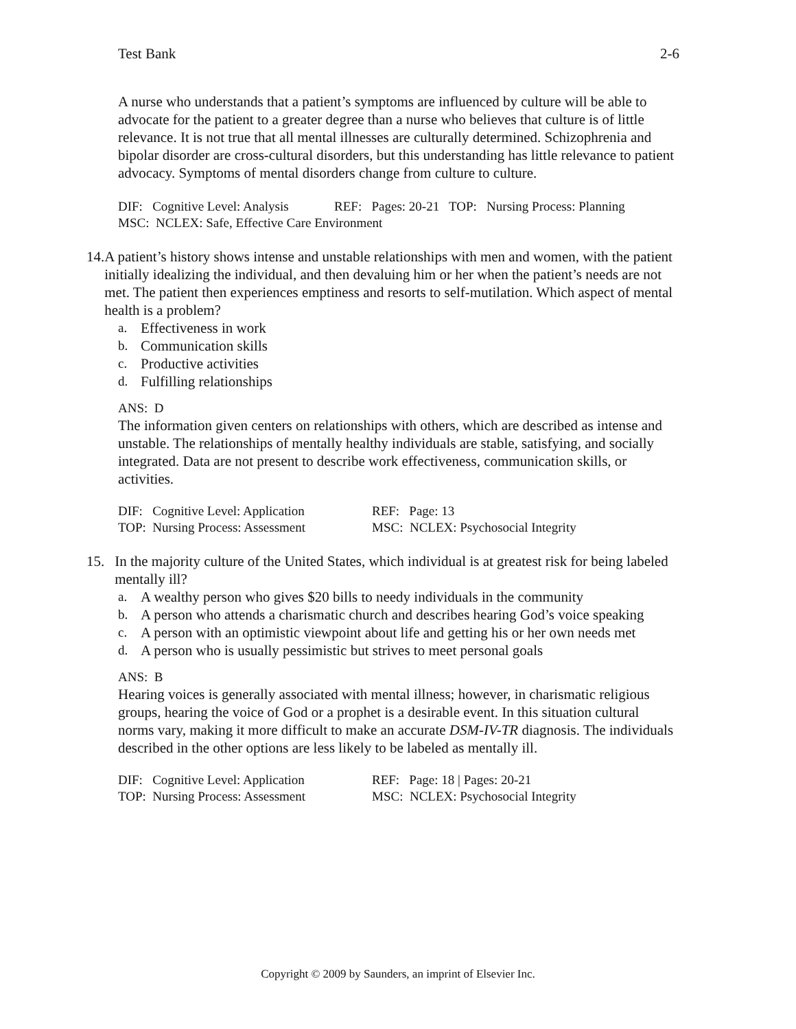Test Bank 2-6
A nurse who understands that a patient’s symptoms are influenced by culture will be able to advocate for the patient to a greater degree than a nurse who believes that culture is of little relevance. It is not true that all mental illnesses are culturally determined. Schizophrenia and bipolar disorder are cross-cultural disorders, but this understanding has little relevance to patient advocacy. Symptoms of mental disorders change from culture to culture.
DIF: Cognitive Level: Analysis REF: Pages: 20-21 TOP: Nursing Process: Planning
MSC: NCLEX: Safe, Effective Care Environment
14. A patient’s history shows intense and unstable relationships with men and women, with the patient initially idealizing the individual, and then devaluing him or her when the patient’s needs are not met. The patient then experiences emptiness and resorts to self-mutilation. Which aspect of mental health is a problem?
a. Effectiveness in work
b. Communication skills
c. Productive activities
d. Fulfilling relationships
ANS: D
The information given centers on relationships with others, which are described as intense and unstable. The relationships of mentally healthy individuals are stable, satisfying, and socially integrated. Data are not present to describe work effectiveness, communication skills, or activities.
| DIF: Cognitive Level: Application | REF: Page: 13 |
| TOP: Nursing Process: Assessment | MSC: NCLEX: Psychosocial Integrity |
15. In the majority culture of the United States, which individual is at greatest risk for being labeled mentally ill?
a. A wealthy person who gives $20 bills to needy individuals in the community
b. A person who attends a charismatic church and describes hearing God’s voice speaking
c. A person with an optimistic viewpoint about life and getting his or her own needs met
d. A person who is usually pessimistic but strives to meet personal goals
ANS: B
Hearing voices is generally associated with mental illness; however, in charismatic religious groups, hearing the voice of God or a prophet is a desirable event. In this situation cultural norms vary, making it more difficult to make an accurate DSM-IV-TR diagnosis. The individuals described in the other options are less likely to be labeled as mentally ill.
| DIF: Cognitive Level: Application | REF: Page: 18 / Pages: 20-21 |
| TOP: Nursing Process: Assessment | MSC: NCLEX: Psychosocial Integrity |
Copyright © 2009 by Saunders, an imprint of Elsevier Inc.